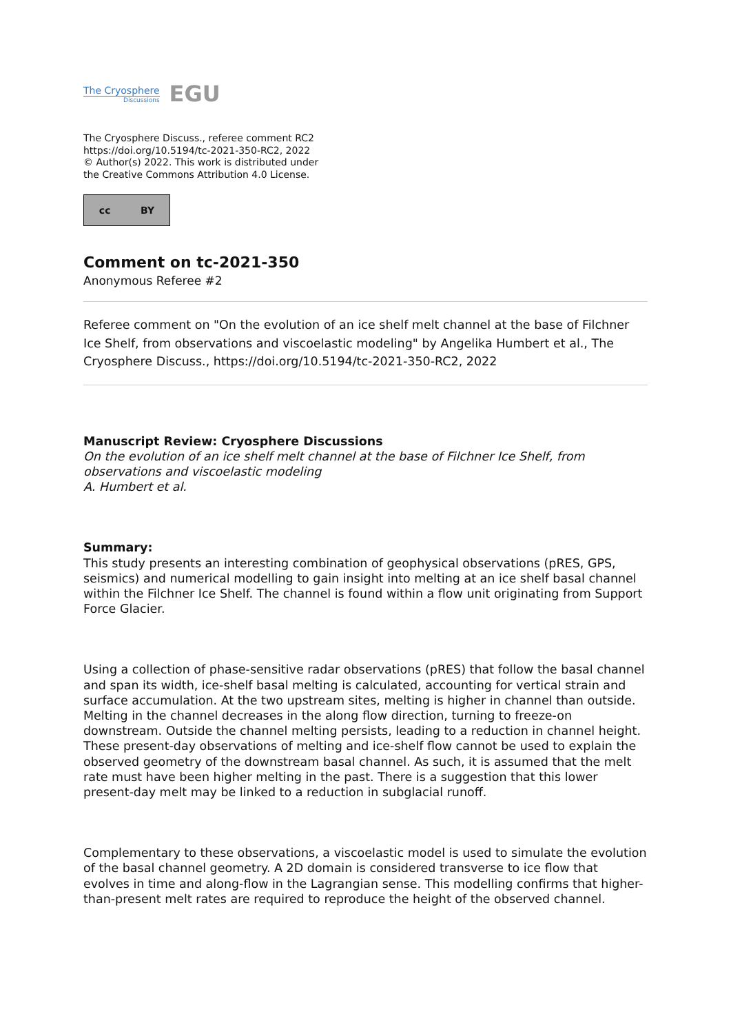The Cryosphere
Discussions
EGU
The Cryosphere Discuss., referee comment RC2
https://doi.org/10.5194/tc-2021-350-RC2, 2022
© Author(s) 2022. This work is distributed under
the Creative Commons Attribution 4.0 License.
cc BY
Comment on tc-2021-350
Anonymous Referee #2
Referee comment on "On the evolution of an ice shelf melt channel at the base of Filchner Ice Shelf, from observations and viscoelastic modeling" by Angelika Humbert et al., The Cryosphere Discuss., https://doi.org/10.5194/tc-2021-350-RC2, 2022
Manuscript Review: Cryosphere Discussions
On the evolution of an ice shelf melt channel at the base of Filchner Ice Shelf, from observations and viscoelastic modeling
A. Humbert et al.
Summary:
This study presents an interesting combination of geophysical observations (pRES, GPS, seismics) and numerical modelling to gain insight into melting at an ice shelf basal channel within the Filchner Ice Shelf. The channel is found within a flow unit originating from Support Force Glacier.
Using a collection of phase-sensitive radar observations (pRES) that follow the basal channel and span its width, ice-shelf basal melting is calculated, accounting for vertical strain and surface accumulation. At the two upstream sites, melting is higher in channel than outside. Melting in the channel decreases in the along flow direction, turning to freeze-on downstream. Outside the channel melting persists, leading to a reduction in channel height. These present-day observations of melting and ice-shelf flow cannot be used to explain the observed geometry of the downstream basal channel. As such, it is assumed that the melt rate must have been higher melting in the past. There is a suggestion that this lower present-day melt may be linked to a reduction in subglacial runoff.
Complementary to these observations, a viscoelastic model is used to simulate the evolution of the basal channel geometry. A 2D domain is considered transverse to ice flow that evolves in time and along-flow in the Lagrangian sense. This modelling confirms that higher-than-present melt rates are required to reproduce the height of the observed channel.